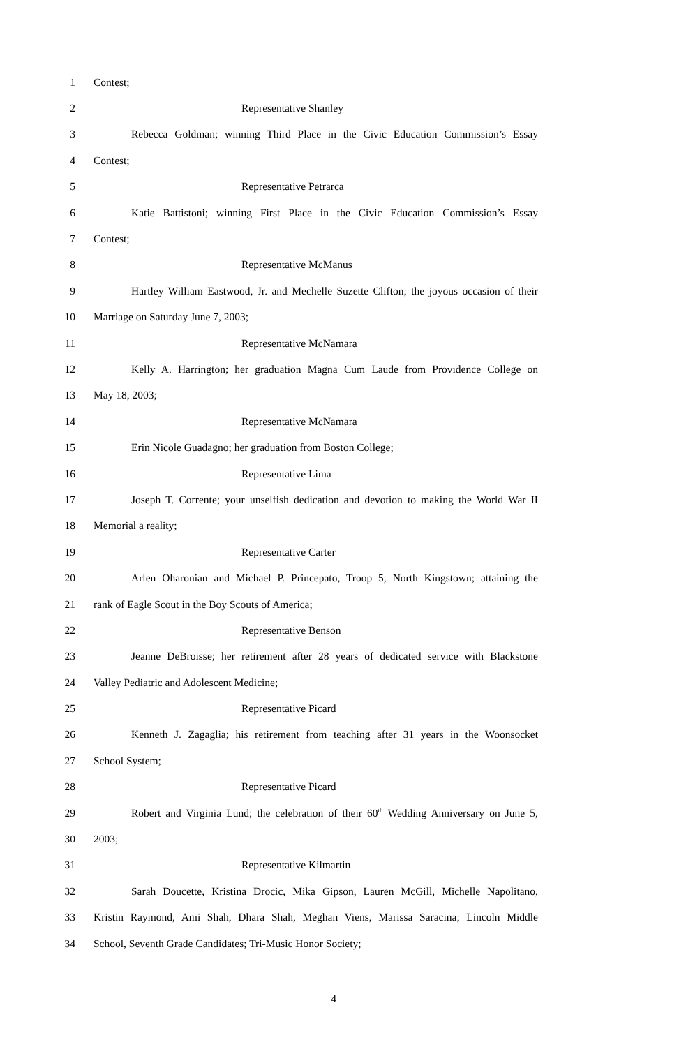1 Contest;
2 Representative Shanley
3 Rebecca Goldman; winning Third Place in the Civic Education Commission’s Essay
4 Contest;
5 Representative Petrarca
6 Katie Battistoni; winning First Place in the Civic Education Commission’s Essay
7 Contest;
8 Representative McManus
9 Hartley William Eastwood, Jr. and Mechelle Suzette Clifton; the joyous occasion of their
10 Marriage on Saturday June 7, 2003;
11 Representative McNamara
12 Kelly A. Harrington; her graduation Magna Cum Laude from Providence College on
13 May 18, 2003;
14 Representative McNamara
15 Erin Nicole Guadagno; her graduation from Boston College;
16 Representative Lima
17 Joseph T. Corrente; your unselfish dedication and devotion to making the World War II
18 Memorial a reality;
19 Representative Carter
20 Arlen Oharonian and Michael P. Princepato, Troop 5, North Kingstown; attaining the
21 rank of Eagle Scout in the Boy Scouts of America;
22 Representative Benson
23 Jeanne DeBroisse; her retirement after 28 years of dedicated service with Blackstone
24 Valley Pediatric and Adolescent Medicine;
25 Representative Picard
26 Kenneth J. Zagaglia; his retirement from teaching after 31 years in the Woonsocket
27 School System;
28 Representative Picard
29 Robert and Virginia Lund; the celebration of their 60<sup>th</sup> Wedding Anniversary on June 5,
30 2003;
31 Representative Kilmartin
32 Sarah Doucette, Kristina Drocic, Mika Gipson, Lauren McGill, Michelle Napolitano,
33 Kristin Raymond, Ami Shah, Dhara Shah, Meghan Viens, Marissa Saracina; Lincoln Middle
34 School, Seventh Grade Candidates; Tri-Music Honor Society;
4